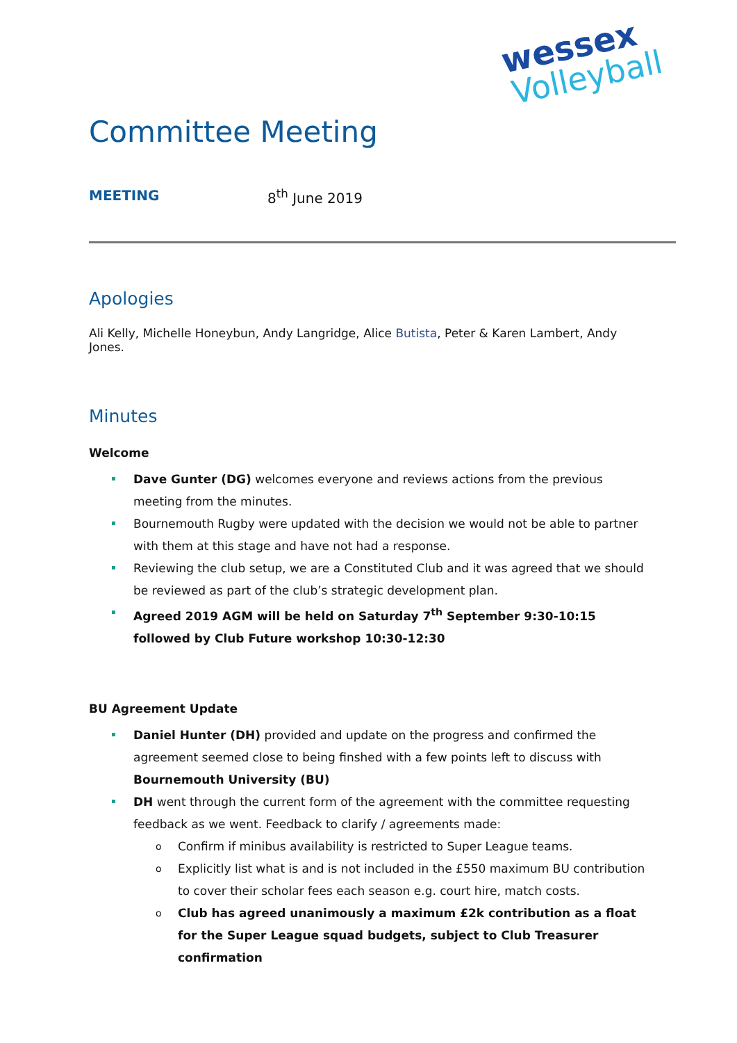wessex
Volleyball
Committee Meeting
MEETING 8<sup>th</sup> June 2019
Apologies
Ali Kelly, Michelle Honeybun, Andy Langridge, Alice Butista, Peter & Karen Lambert, Andy Jones.
Minutes
Welcome
Dave Gunter (DG) welcomes everyone and reviews actions from the previous meeting from the minutes.
Bournemouth Rugby were updated with the decision we would not be able to partner with them at this stage and have not had a response.
Reviewing the club setup, we are a Constituted Club and it was agreed that we should be reviewed as part of the club’s strategic development plan.
Agreed 2019 AGM will be held on Saturday 7<sup>th</sup> September 9:30-10:15 followed by Club Future workshop 10:30-12:30
BU Agreement Update
Daniel Hunter (DH) provided and update on the progress and confirmed the agreement seemed close to being finshed with a few points left to discuss with Bournemouth University (BU)
DH went through the current form of the agreement with the committee requesting feedback as we went. Feedback to clarify / agreements made:
o Confirm if minibus availability is restricted to Super League teams.
o Explicitly list what is and is not included in the £550 maximum BU contribution to cover their scholar fees each season e.g. court hire, match costs.
o Club has agreed unanimously a maximum £2k contribution as a float for the Super League squad budgets, subject to Club Treasurer confirmation